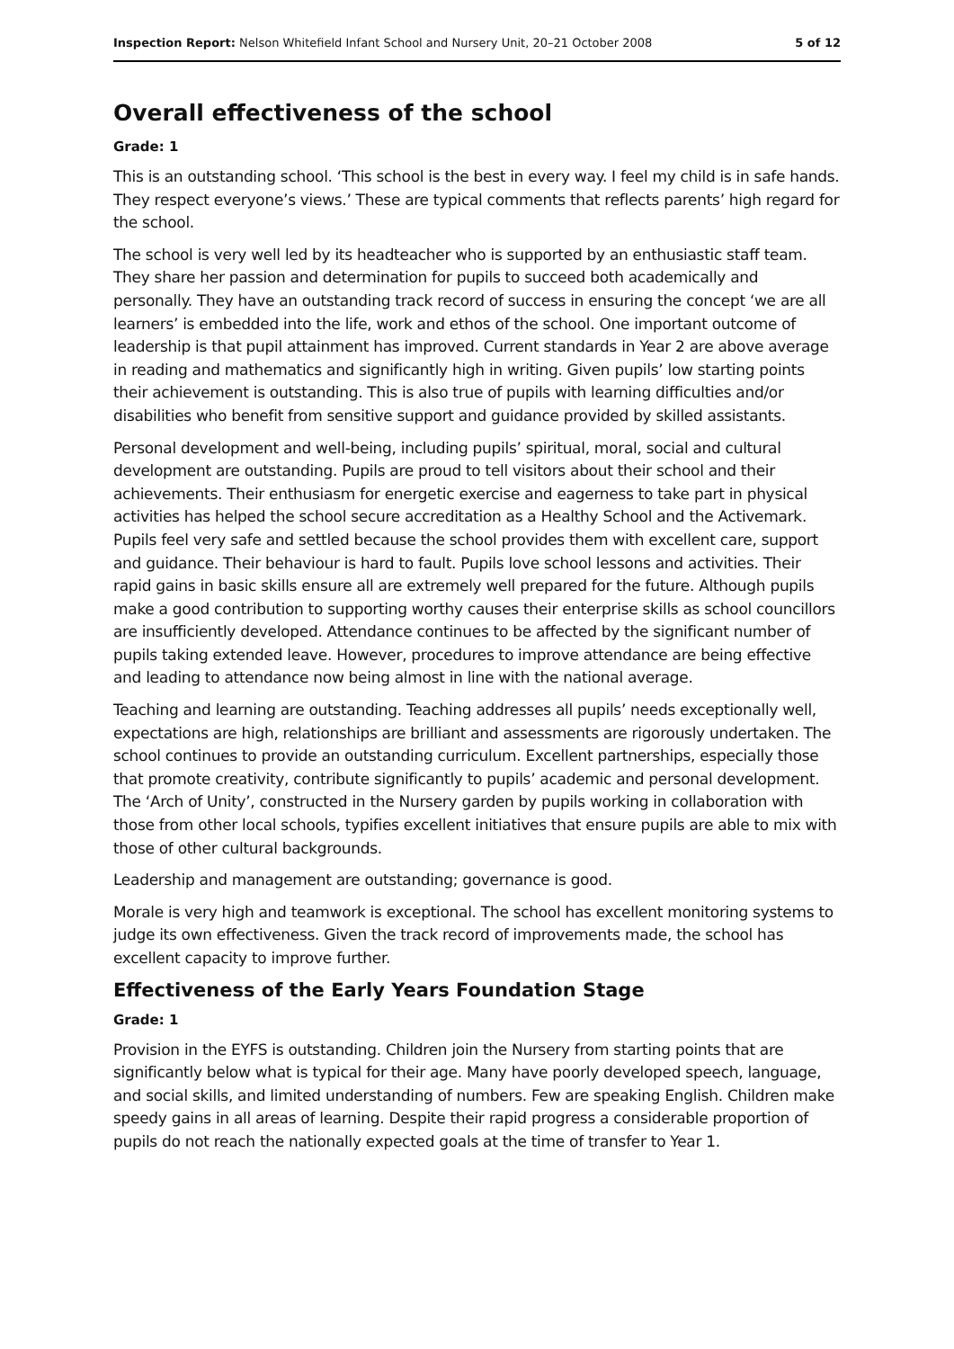Inspection Report: Nelson Whitefield Infant School and Nursery Unit, 20–21 October 2008 5 of 12
Overall effectiveness of the school
Grade: 1
This is an outstanding school. ‘This school is the best in every way. I feel my child is in safe hands. They respect everyone’s views.’ These are typical comments that reflects parents’ high regard for the school.
The school is very well led by its headteacher who is supported by an enthusiastic staff team. They share her passion and determination for pupils to succeed both academically and personally. They have an outstanding track record of success in ensuring the concept ‘we are all learners’ is embedded into the life, work and ethos of the school. One important outcome of leadership is that pupil attainment has improved. Current standards in Year 2 are above average in reading and mathematics and significantly high in writing. Given pupils’ low starting points their achievement is outstanding. This is also true of pupils with learning difficulties and/or disabilities who benefit from sensitive support and guidance provided by skilled assistants.
Personal development and well-being, including pupils’ spiritual, moral, social and cultural development are outstanding. Pupils are proud to tell visitors about their school and their achievements. Their enthusiasm for energetic exercise and eagerness to take part in physical activities has helped the school secure accreditation as a Healthy School and the Activemark. Pupils feel very safe and settled because the school provides them with excellent care, support and guidance. Their behaviour is hard to fault. Pupils love school lessons and activities. Their rapid gains in basic skills ensure all are extremely well prepared for the future. Although pupils make a good contribution to supporting worthy causes their enterprise skills as school councillors are insufficiently developed. Attendance continues to be affected by the significant number of pupils taking extended leave. However, procedures to improve attendance are being effective and leading to attendance now being almost in line with the national average.
Teaching and learning are outstanding. Teaching addresses all pupils’ needs exceptionally well, expectations are high, relationships are brilliant and assessments are rigorously undertaken. The school continues to provide an outstanding curriculum. Excellent partnerships, especially those that promote creativity, contribute significantly to pupils’ academic and personal development. The ‘Arch of Unity’, constructed in the Nursery garden by pupils working in collaboration with those from other local schools, typifies excellent initiatives that ensure pupils are able to mix with those of other cultural backgrounds.
Leadership and management are outstanding; governance is good.
Morale is very high and teamwork is exceptional. The school has excellent monitoring systems to judge its own effectiveness. Given the track record of improvements made, the school has excellent capacity to improve further.
Effectiveness of the Early Years Foundation Stage
Grade: 1
Provision in the EYFS is outstanding. Children join the Nursery from starting points that are significantly below what is typical for their age. Many have poorly developed speech, language, and social skills, and limited understanding of numbers. Few are speaking English. Children make speedy gains in all areas of learning. Despite their rapid progress a considerable proportion of pupils do not reach the nationally expected goals at the time of transfer to Year 1.